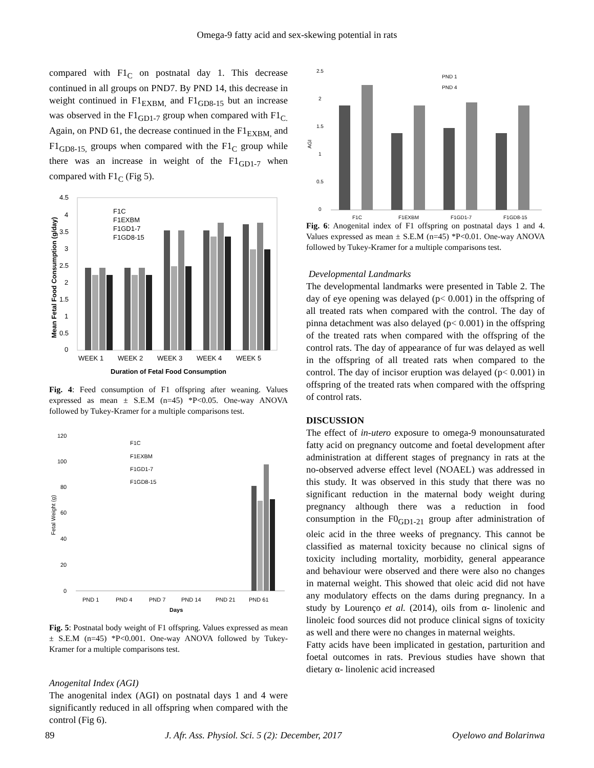Omega-9 fatty acid and sex-skewing potential in rats
compared with F1<sub>C</sub> on postnatal day 1. This decrease continued in all groups on PND7. By PND 14, this decrease in weight continued in F1<sub>EXBM,</sub> and F1<sub>GD8-15</sub> but an increase was observed in the F1<sub>GD1-7</sub> group when compared with F1<sub>C.</sub> Again, on PND 61, the decrease continued in the F1<sub>EXBM,</sub> and F1<sub>GD8-15,</sub> groups when compared with the F1<sub>C</sub> group while there was an increase in weight of the F1<sub>GD1-7</sub> when compared with F1<sub>C</sub> (Fig 5).
4.5
4
3.5
3
2.5
2
1.5
1
0.5
0
F1C
F1EXBM
F1GD1-7
F1GD8-15
WEEK 1
WEEK 2
WEEK 3
WEEK 4
WEEK 5
Duration of Fetal Food Consumption
Mean Fetal Food Consumption (g/day)
Fig. 4: Feed consumption of F1 offspring after weaning. Values expressed as mean ± S.E.M (n=45) *P<0.05. One-way ANOVA followed by Tukey-Kramer for a multiple comparisons test.
120
100
80
60
40
20
0
F1C
F1EXBM
F1GD1-7
F1GD8-15
PND 1
PND 4
PND 7
PND 14
PND 21
PND 61
Days
Fetal Weight (g)
Fig. 5: Postnatal body weight of F1 offspring. Values expressed as mean ± S.E.M (n=45) *P<0.001. One-way ANOVA followed by Tukey-Kramer for a multiple comparisons test.
Anogenital Index (AGI)
The anogenital index (AGI) on postnatal days 1 and 4 were significantly reduced in all offspring when compared with the control (Fig 6).
2.5
2
1.5
1
0.5
0
PND 1
PND 4
F1C
F1EXBM
F1GD1-7
F1GD8-15
AGI
Fig. 6: Anogenital index of F1 offspring on postnatal days 1 and 4. Values expressed as mean ± S.E.M (n=45) *P<0.01. One-way ANOVA followed by Tukey-Kramer for a multiple comparisons test.
Developmental Landmarks
The developmental landmarks were presented in Table 2. The day of eye opening was delayed (p< 0.001) in the offspring of all treated rats when compared with the control. The day of pinna detachment was also delayed (p< 0.001) in the offspring of the treated rats when compared with the offspring of the control rats. The day of appearance of fur was delayed as well in the offspring of all treated rats when compared to the control. The day of incisor eruption was delayed (p< 0.001) in offspring of the treated rats when compared with the offspring of control rats.
DISCUSSION
The effect of in-utero exposure to omega-9 monounsaturated fatty acid on pregnancy outcome and foetal development after administration at different stages of pregnancy in rats at the no-observed adverse effect level (NOAEL) was addressed in this study. It was observed in this study that there was no significant reduction in the maternal body weight during pregnancy although there was a reduction in food consumption in the F0<sub>GD1-21</sub> group after administration of oleic acid in the three weeks of pregnancy. This cannot be classified as maternal toxicity because no clinical signs of toxicity including mortality, morbidity, general appearance and behaviour were observed and there were also no changes in maternal weight. This showed that oleic acid did not have any modulatory effects on the dams during pregnancy. In a study by Lourenço et al. (2014), oils from α- linolenic and linoleic food sources did not produce clinical signs of toxicity as well and there were no changes in maternal weights.
Fatty acids have been implicated in gestation, parturition and foetal outcomes in rats. Previous studies have shown that dietary α- linolenic acid increased
89 J. Afr. Ass. Physiol. Sci. 5 (2): December, 2017 Oyelowo and Bolarinwa